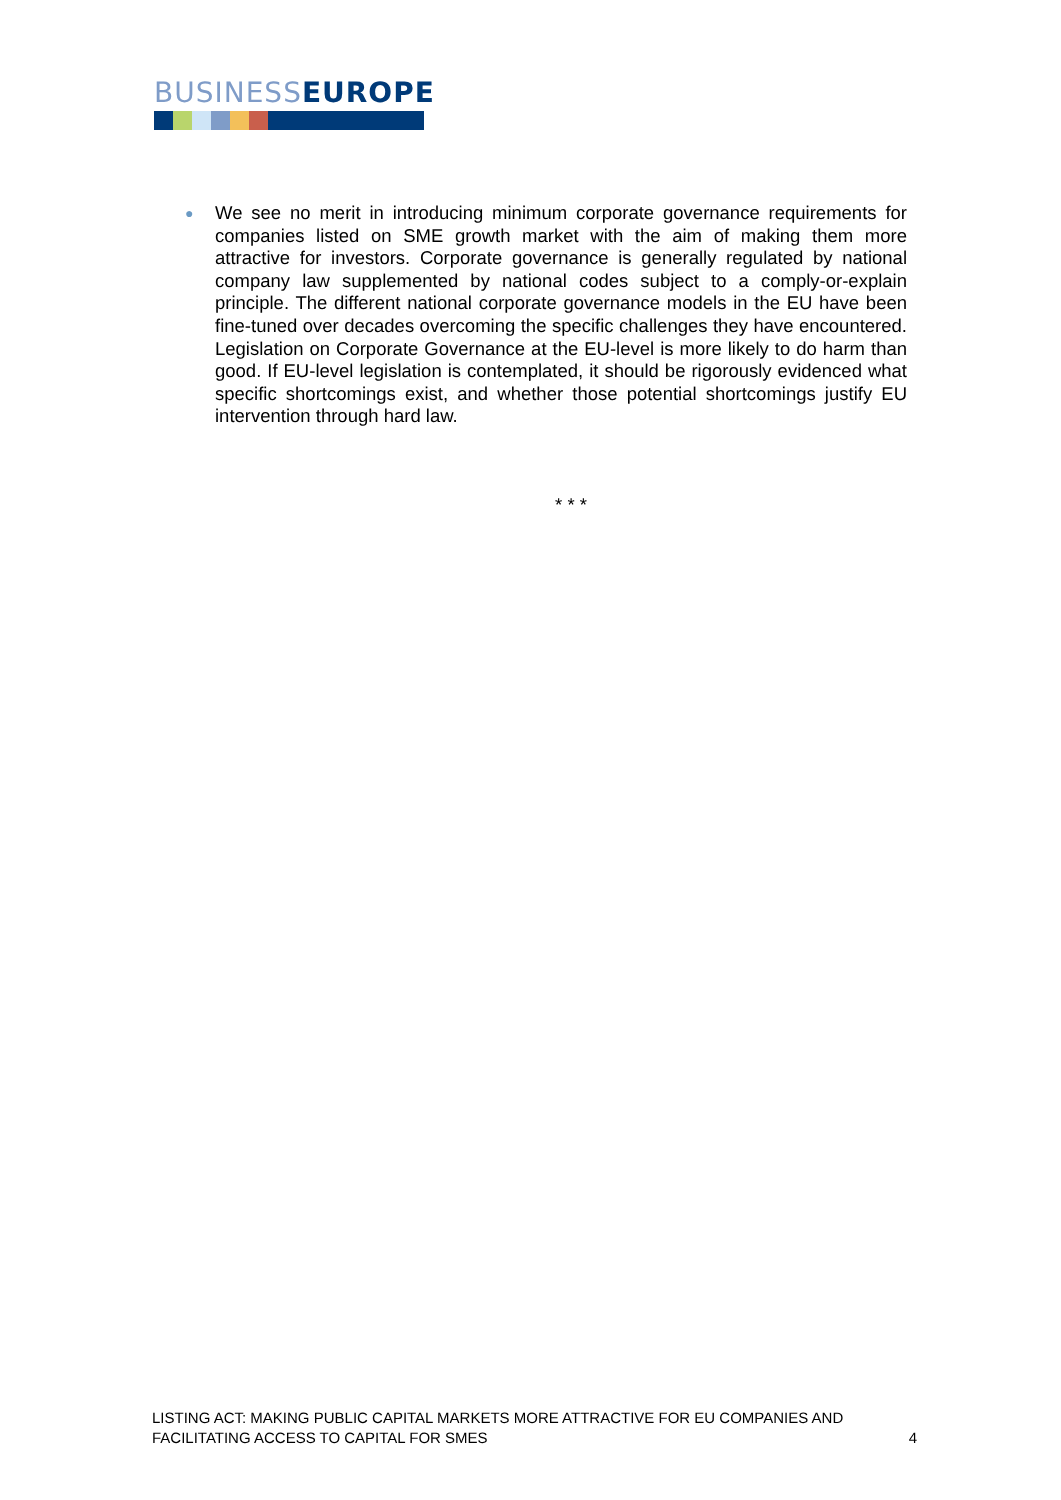BUSINESS EUROPE
●
We see no merit in introducing minimum corporate governance requirements for companies listed on SME growth market with the aim of making them more attractive for investors. Corporate governance is generally regulated by national company law supplemented by national codes subject to a comply-or-explain principle. The different national corporate governance models in the EU have been fine-tuned over decades overcoming the specific challenges they have encountered. Legislation on Corporate Governance at the EU-level is more likely to do harm than good. If EU-level legislation is contemplated, it should be rigorously evidenced what specific shortcomings exist, and whether those potential shortcomings justify EU intervention through hard law.
* * *
LISTING ACT: MAKING PUBLIC CAPITAL MARKETS MORE ATTRACTIVE FOR EU COMPANIES AND
FACILITATING ACCESS TO CAPITAL FOR SMES
4